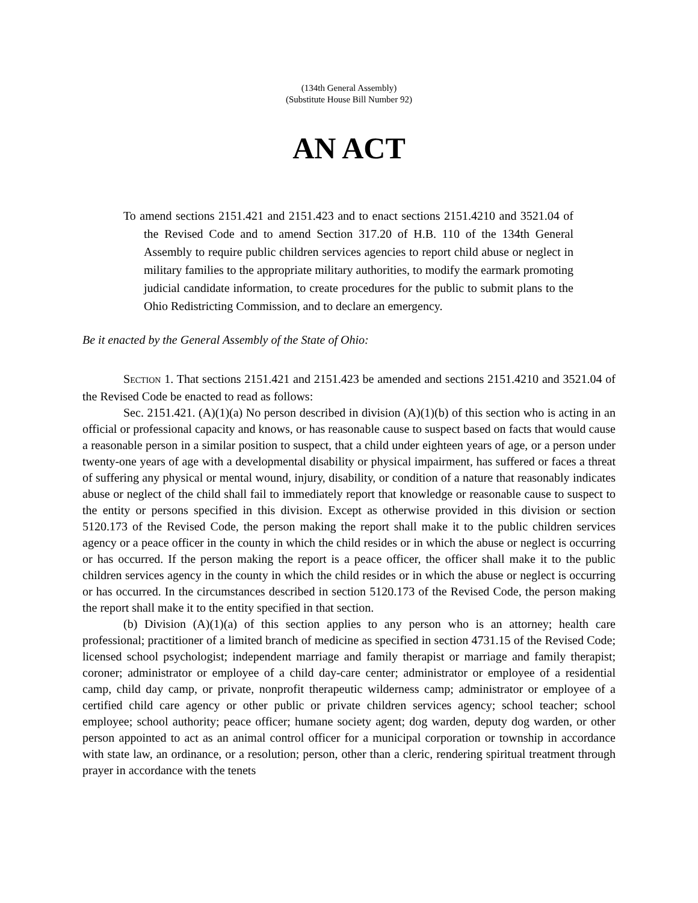(134th General Assembly)
(Substitute House Bill Number 92)
AN ACT
To amend sections 2151.421 and 2151.423 and to enact sections 2151.4210 and 3521.04 of the Revised Code and to amend Section 317.20 of H.B. 110 of the 134th General Assembly to require public children services agencies to report child abuse or neglect in military families to the appropriate military authorities, to modify the earmark promoting judicial candidate information, to create procedures for the public to submit plans to the Ohio Redistricting Commission, and to declare an emergency.
Be it enacted by the General Assembly of the State of Ohio:
SECTION 1. That sections 2151.421 and 2151.423 be amended and sections 2151.4210 and 3521.04 of the Revised Code be enacted to read as follows:
Sec. 2151.421. (A)(1)(a) No person described in division (A)(1)(b) of this section who is acting in an official or professional capacity and knows, or has reasonable cause to suspect based on facts that would cause a reasonable person in a similar position to suspect, that a child under eighteen years of age, or a person under twenty-one years of age with a developmental disability or physical impairment, has suffered or faces a threat of suffering any physical or mental wound, injury, disability, or condition of a nature that reasonably indicates abuse or neglect of the child shall fail to immediately report that knowledge or reasonable cause to suspect to the entity or persons specified in this division. Except as otherwise provided in this division or section 5120.173 of the Revised Code, the person making the report shall make it to the public children services agency or a peace officer in the county in which the child resides or in which the abuse or neglect is occurring or has occurred. If the person making the report is a peace officer, the officer shall make it to the public children services agency in the county in which the child resides or in which the abuse or neglect is occurring or has occurred. In the circumstances described in section 5120.173 of the Revised Code, the person making the report shall make it to the entity specified in that section.
(b) Division (A)(1)(a) of this section applies to any person who is an attorney; health care professional; practitioner of a limited branch of medicine as specified in section 4731.15 of the Revised Code; licensed school psychologist; independent marriage and family therapist or marriage and family therapist; coroner; administrator or employee of a child day-care center; administrator or employee of a residential camp, child day camp, or private, nonprofit therapeutic wilderness camp; administrator or employee of a certified child care agency or other public or private children services agency; school teacher; school employee; school authority; peace officer; humane society agent; dog warden, deputy dog warden, or other person appointed to act as an animal control officer for a municipal corporation or township in accordance with state law, an ordinance, or a resolution; person, other than a cleric, rendering spiritual treatment through prayer in accordance with the tenets